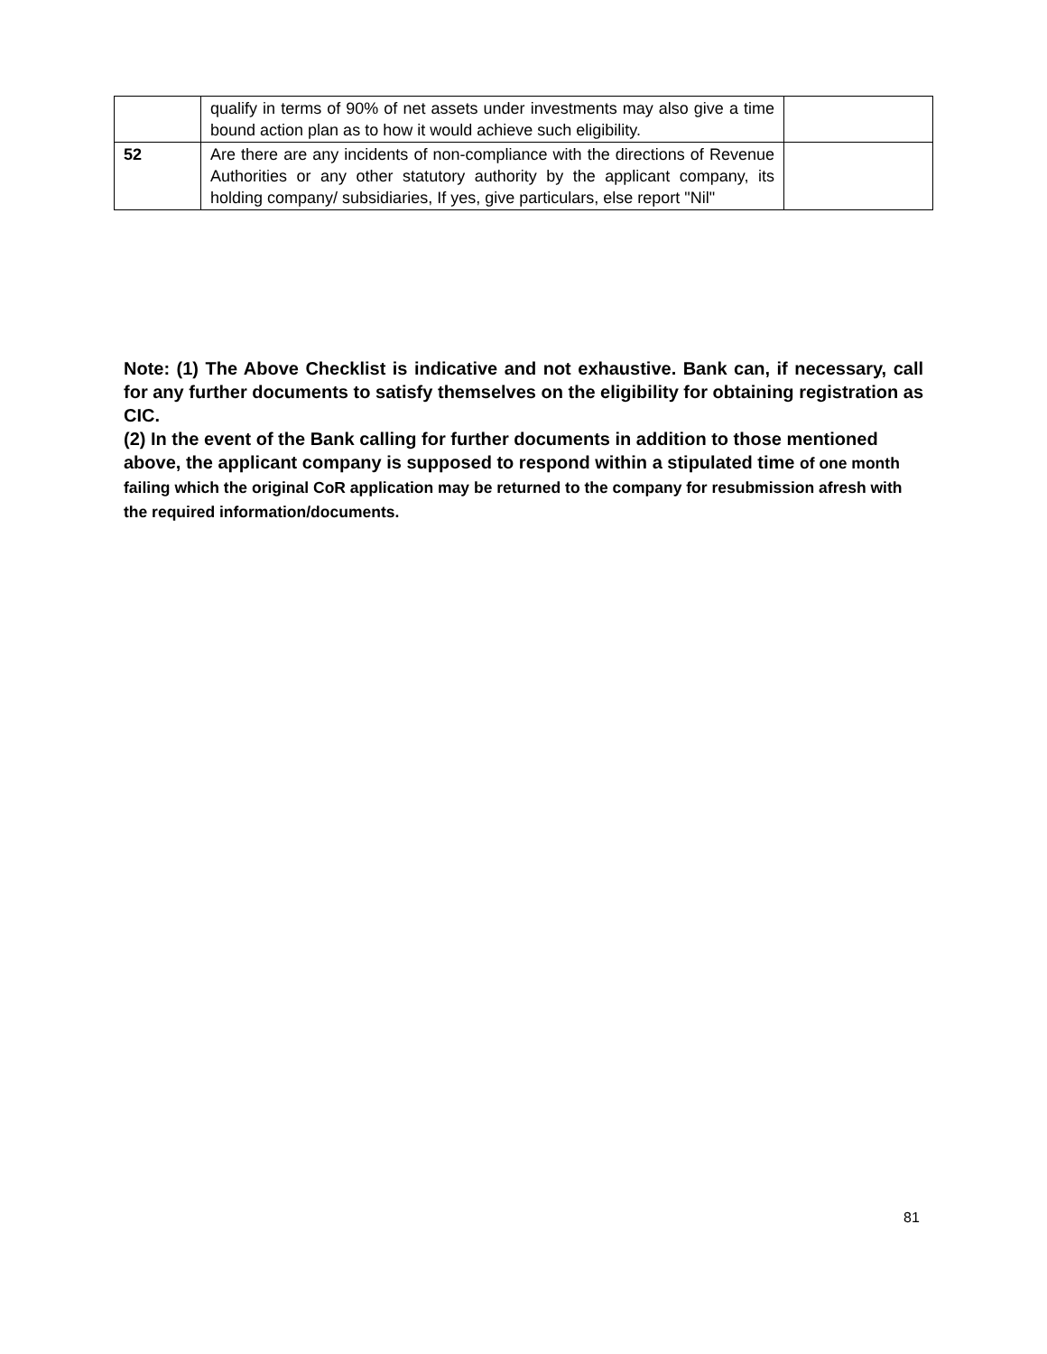| | qualify in terms of 90% of net assets under investments may also give a time bound action plan as to how it would achieve such eligibility. | |
| 52 | Are there are any incidents of non-compliance with the directions of Revenue Authorities or any other statutory authority by the applicant company, its holding company/ subsidiaries, If yes, give particulars, else report "Nil" | |
Note: (1) The Above Checklist is indicative and not exhaustive. Bank can, if necessary, call for any further documents to satisfy themselves on the eligibility for obtaining registration as CIC.
(2) In the event of the Bank calling for further documents in addition to those mentioned above, the applicant company is supposed to respond within a stipulated time of one month failing which the original CoR application may be returned to the company for resubmission afresh with the required information/documents.
81